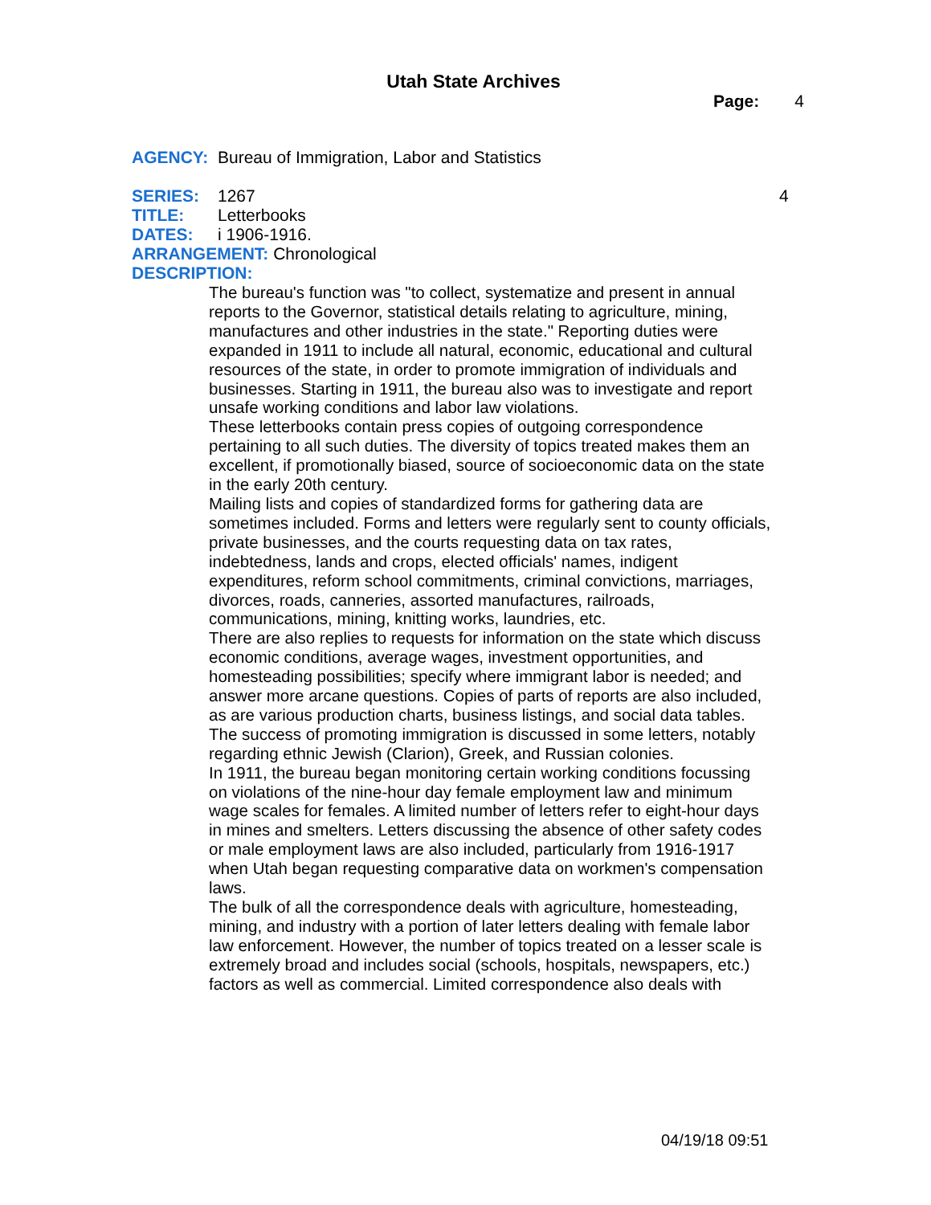Utah State Archives
Page: 4
AGENCY: Bureau of Immigration, Labor and Statistics
SERIES: 1267 4
TITLE: Letterbooks
DATES: i 1906-1916.
ARRANGEMENT: Chronological
DESCRIPTION:
The bureau's function was "to collect, systematize and present in annual reports to the Governor, statistical details relating to agriculture, mining, manufactures and other industries in the state." Reporting duties were expanded in 1911 to include all natural, economic, educational and cultural resources of the state, in order to promote immigration of individuals and businesses. Starting in 1911, the bureau also was to investigate and report unsafe working conditions and labor law violations.
These letterbooks contain press copies of outgoing correspondence pertaining to all such duties. The diversity of topics treated makes them an excellent, if promotionally biased, source of socioeconomic data on the state in the early 20th century.
Mailing lists and copies of standardized forms for gathering data are sometimes included. Forms and letters were regularly sent to county officials, private businesses, and the courts requesting data on tax rates, indebtedness, lands and crops, elected officials' names, indigent expenditures, reform school commitments, criminal convictions, marriages, divorces, roads, canneries, assorted manufactures, railroads, communications, mining, knitting works, laundries, etc.
There are also replies to requests for information on the state which discuss economic conditions, average wages, investment opportunities, and homesteading possibilities; specify where immigrant labor is needed; and answer more arcane questions. Copies of parts of reports are also included, as are various production charts, business listings, and social data tables. The success of promoting immigration is discussed in some letters, notably regarding ethnic Jewish (Clarion), Greek, and Russian colonies.
In 1911, the bureau began monitoring certain working conditions focussing on violations of the nine-hour day female employment law and minimum wage scales for females. A limited number of letters refer to eight-hour days in mines and smelters. Letters discussing the absence of other safety codes or male employment laws are also included, particularly from 1916-1917 when Utah began requesting comparative data on workmen's compensation laws.
The bulk of all the correspondence deals with agriculture, homesteading, mining, and industry with a portion of later letters dealing with female labor law enforcement. However, the number of topics treated on a lesser scale is extremely broad and includes social (schools, hospitals, newspapers, etc.) factors as well as commercial. Limited correspondence also deals with
04/19/18 09:51